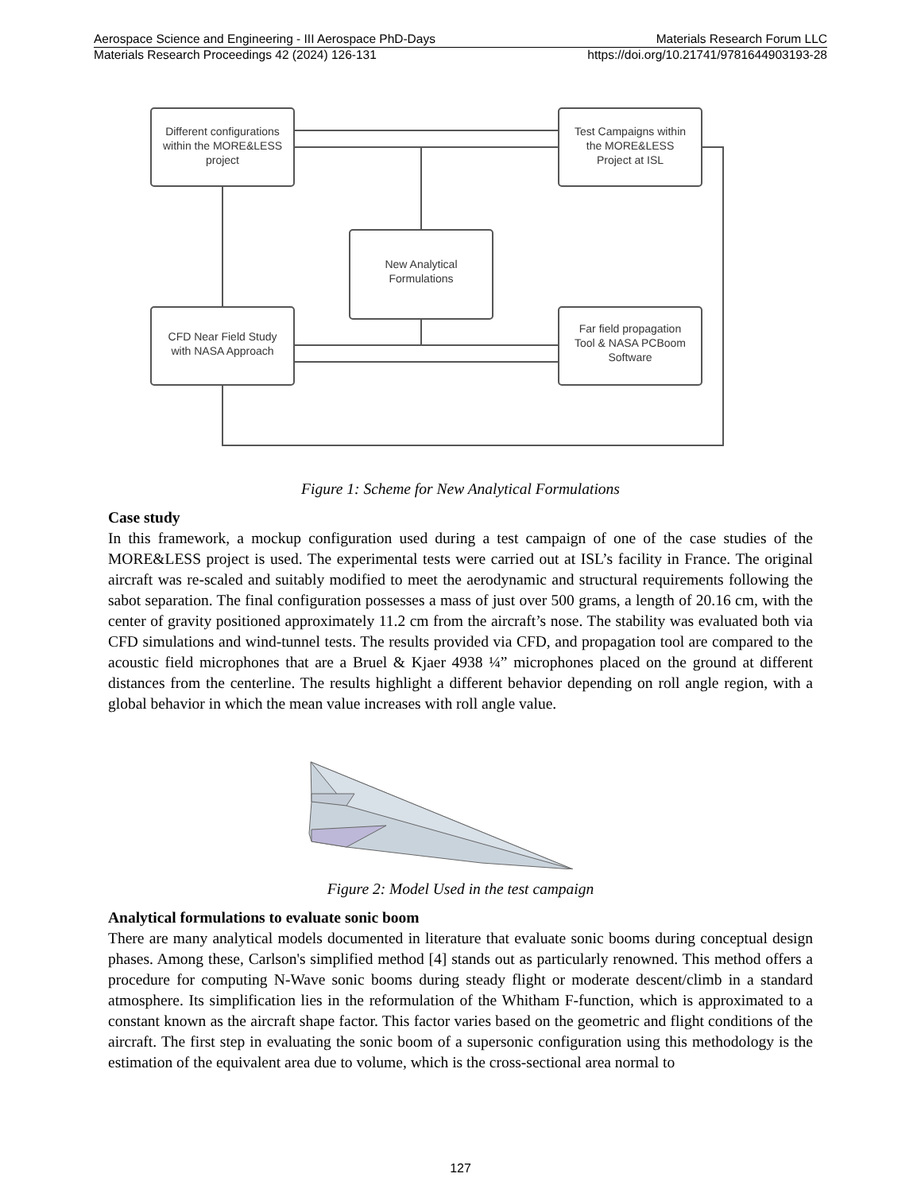Aerospace Science and Engineering - III Aerospace PhD-Days Materials Research Forum LLC
Materials Research Proceedings 42 (2024) 126-131 https://doi.org/10.21741/9781644903193-28
Different configurations
within the MORE&LESS
project
Test Campaigns within
the MORE&LESS
Project at ISL
New Analytical
Formulations
CFD Near Field Study
with NASA Approach
Far field propagation
Tool & NASA PCBoom
Software
Figure 1: Scheme for New Analytical Formulations
Case study
In this framework, a mockup configuration used during a test campaign of one of the case studies of the MORE&LESS project is used. The experimental tests were carried out at ISL’s facility in France. The original aircraft was re-scaled and suitably modified to meet the aerodynamic and structural requirements following the sabot separation. The final configuration possesses a mass of just over 500 grams, a length of 20.16 cm, with the center of gravity positioned approximately 11.2 cm from the aircraft’s nose. The stability was evaluated both via CFD simulations and wind-tunnel tests. The results provided via CFD, and propagation tool are compared to the acoustic field microphones that are a Bruel & Kjaer 4938 ¼” microphones placed on the ground at different distances from the centerline. The results highlight a different behavior depending on roll angle region, with a global behavior in which the mean value increases with roll angle value.
Figure 2: Model Used in the test campaign
Analytical formulations to evaluate sonic boom
There are many analytical models documented in literature that evaluate sonic booms during conceptual design phases. Among these, Carlson's simplified method [4] stands out as particularly renowned. This method offers a procedure for computing N-Wave sonic booms during steady flight or moderate descent/climb in a standard atmosphere. Its simplification lies in the reformulation of the Whitham F-function, which is approximated to a constant known as the aircraft shape factor. This factor varies based on the geometric and flight conditions of the aircraft. The first step in evaluating the sonic boom of a supersonic configuration using this methodology is the estimation of the equivalent area due to volume, which is the cross-sectional area normal to
127